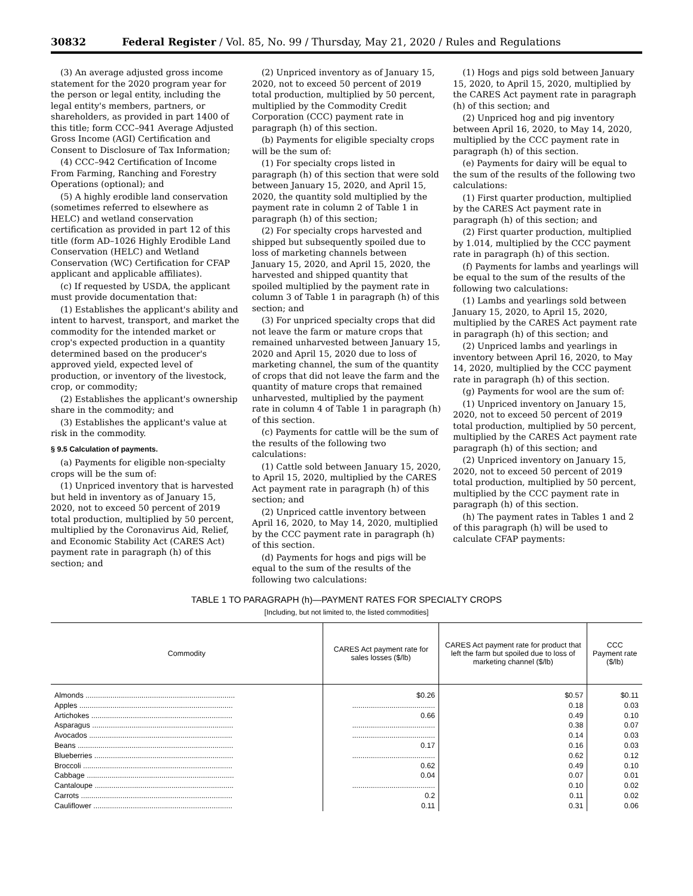30832 Federal Register / Vol. 85, No. 99 / Thursday, May 21, 2020 / Rules and Regulations
(3) An average adjusted gross income statement for the 2020 program year for the person or legal entity, including the legal entity's members, partners, or shareholders, as provided in part 1400 of this title; form CCC–941 Average Adjusted Gross Income (AGI) Certification and Consent to Disclosure of Tax Information;
(4) CCC–942 Certification of Income From Farming, Ranching and Forestry Operations (optional); and
(5) A highly erodible land conservation (sometimes referred to elsewhere as HELC) and wetland conservation certification as provided in part 12 of this title (form AD–1026 Highly Erodible Land Conservation (HELC) and Wetland Conservation (WC) Certification for CFAP applicant and applicable affiliates).
(c) If requested by USDA, the applicant must provide documentation that:
(1) Establishes the applicant's ability and intent to harvest, transport, and market the commodity for the intended market or crop's expected production in a quantity determined based on the producer's approved yield, expected level of production, or inventory of the livestock, crop, or commodity;
(2) Establishes the applicant's ownership share in the commodity; and
(3) Establishes the applicant's value at risk in the commodity.
§ 9.5 Calculation of payments.
(a) Payments for eligible non-specialty crops will be the sum of:
(1) Unpriced inventory that is harvested but held in inventory as of January 15, 2020, not to exceed 50 percent of 2019 total production, multiplied by 50 percent, multiplied by the Coronavirus Aid, Relief, and Economic Stability Act (CARES Act) payment rate in paragraph (h) of this section; and
(2) Unpriced inventory as of January 15, 2020, not to exceed 50 percent of 2019 total production, multiplied by 50 percent, multiplied by the Commodity Credit Corporation (CCC) payment rate in paragraph (h) of this section.
(b) Payments for eligible specialty crops will be the sum of:
(1) For specialty crops listed in paragraph (h) of this section that were sold between January 15, 2020, and April 15, 2020, the quantity sold multiplied by the payment rate in column 2 of Table 1 in paragraph (h) of this section;
(2) For specialty crops harvested and shipped but subsequently spoiled due to loss of marketing channels between January 15, 2020, and April 15, 2020, the harvested and shipped quantity that spoiled multiplied by the payment rate in column 3 of Table 1 in paragraph (h) of this section; and
(3) For unpriced specialty crops that did not leave the farm or mature crops that remained unharvested between January 15, 2020 and April 15, 2020 due to loss of marketing channel, the sum of the quantity of crops that did not leave the farm and the quantity of mature crops that remained unharvested, multiplied by the payment rate in column 4 of Table 1 in paragraph (h) of this section.
(c) Payments for cattle will be the sum of the results of the following two calculations:
(1) Cattle sold between January 15, 2020, to April 15, 2020, multiplied by the CARES Act payment rate in paragraph (h) of this section; and
(2) Unpriced cattle inventory between April 16, 2020, to May 14, 2020, multiplied by the CCC payment rate in paragraph (h) of this section.
(d) Payments for hogs and pigs will be equal to the sum of the results of the following two calculations:
(1) Hogs and pigs sold between January 15, 2020, to April 15, 2020, multiplied by the CARES Act payment rate in paragraph (h) of this section; and
(2) Unpriced hog and pig inventory between April 16, 2020, to May 14, 2020, multiplied by the CCC payment rate in paragraph (h) of this section.
(e) Payments for dairy will be equal to the sum of the results of the following two calculations:
(1) First quarter production, multiplied by the CARES Act payment rate in paragraph (h) of this section; and
(2) First quarter production, multiplied by 1.014, multiplied by the CCC payment rate in paragraph (h) of this section.
(f) Payments for lambs and yearlings will be equal to the sum of the results of the following two calculations:
(1) Lambs and yearlings sold between January 15, 2020, to April 15, 2020, multiplied by the CARES Act payment rate in paragraph (h) of this section; and
(2) Unpriced lambs and yearlings in inventory between April 16, 2020, to May 14, 2020, multiplied by the CCC payment rate in paragraph (h) of this section.
(g) Payments for wool are the sum of:
(1) Unpriced inventory on January 15, 2020, not to exceed 50 percent of 2019 total production, multiplied by 50 percent, multiplied by the CARES Act payment rate paragraph (h) of this section; and
(2) Unpriced inventory on January 15, 2020, not to exceed 50 percent of 2019 total production, multiplied by 50 percent, multiplied by the CCC payment rate in paragraph (h) of this section.
(h) The payment rates in Tables 1 and 2 of this paragraph (h) will be used to calculate CFAP payments:
TABLE 1 TO PARAGRAPH (h)—PAYMENT RATES FOR SPECIALTY CROPS
[Including, but not limited to, the listed commodities]
| Commodity | CARES Act payment rate for sales losses ($/lb) | CARES Act payment rate for product that left the farm but spoiled due to loss of marketing channel ($/lb) | CCC Payment rate ($/lb) |
| --- | --- | --- | --- |
| Almonds ........................................................................ | $0.26 | $0.57 | $0.11 |
| Apples .......................................................................... | ........................................ | 0.18 | 0.03 |
| Artichokes .................................................................... | 0.66 | 0.49 | 0.10 |
| Asparagus .................................................................... | ........................................ | 0.38 | 0.07 |
| Avocados ..................................................................... | ........................................ | 0.14 | 0.03 |
| Beans ........................................................................... | 0.17 | 0.16 | 0.03 |
| Blueberries ................................................................... | ........................................ | 0.62 | 0.12 |
| Broccoli ........................................................................ | 0.62 | 0.49 | 0.10 |
| Cabbage ....................................................................... | 0.04 | 0.07 | 0.01 |
| Cantaloupe ................................................................... | ........................................ | 0.10 | 0.02 |
| Carrots ......................................................................... | 0.2 | 0.11 | 0.02 |
| Cauliflower ................................................................... | 0.11 | 0.31 | 0.06 |